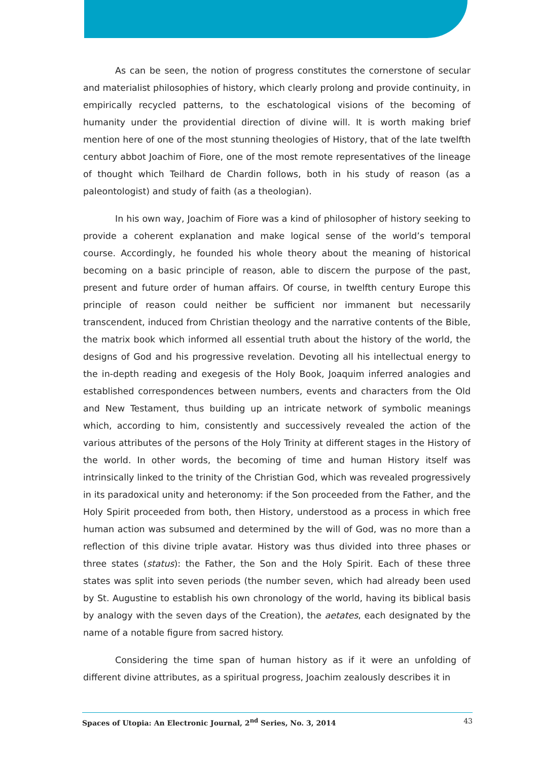As can be seen, the notion of progress constitutes the cornerstone of secular and materialist philosophies of history, which clearly prolong and provide continuity, in empirically recycled patterns, to the eschatological visions of the becoming of humanity under the providential direction of divine will. It is worth making brief mention here of one of the most stunning theologies of History, that of the late twelfth century abbot Joachim of Fiore, one of the most remote representatives of the lineage of thought which Teilhard de Chardin follows, both in his study of reason (as a paleontologist) and study of faith (as a theologian).
In his own way, Joachim of Fiore was a kind of philosopher of history seeking to provide a coherent explanation and make logical sense of the world’s temporal course. Accordingly, he founded his whole theory about the meaning of historical becoming on a basic principle of reason, able to discern the purpose of the past, present and future order of human affairs. Of course, in twelfth century Europe this principle of reason could neither be sufficient nor immanent but necessarily transcendent, induced from Christian theology and the narrative contents of the Bible, the matrix book which informed all essential truth about the history of the world, the designs of God and his progressive revelation. Devoting all his intellectual energy to the in-depth reading and exegesis of the Holy Book, Joaquim inferred analogies and established correspondences between numbers, events and characters from the Old and New Testament, thus building up an intricate network of symbolic meanings which, according to him, consistently and successively revealed the action of the various attributes of the persons of the Holy Trinity at different stages in the History of the world. In other words, the becoming of time and human History itself was intrinsically linked to the trinity of the Christian God, which was revealed progressively in its paradoxical unity and heteronomy: if the Son proceeded from the Father, and the Holy Spirit proceeded from both, then History, understood as a process in which free human action was subsumed and determined by the will of God, was no more than a reflection of this divine triple avatar. History was thus divided into three phases or three states (status): the Father, the Son and the Holy Spirit. Each of these three states was split into seven periods (the number seven, which had already been used by St. Augustine to establish his own chronology of the world, having its biblical basis by analogy with the seven days of the Creation), the aetates, each designated by the name of a notable figure from sacred history.
Considering the time span of human history as if it were an unfolding of different divine attributes, as a spiritual progress, Joachim zealously describes it in
Spaces of Utopia: An Electronic Journal, 2<sup>nd</sup> Series, No. 3, 2014 43